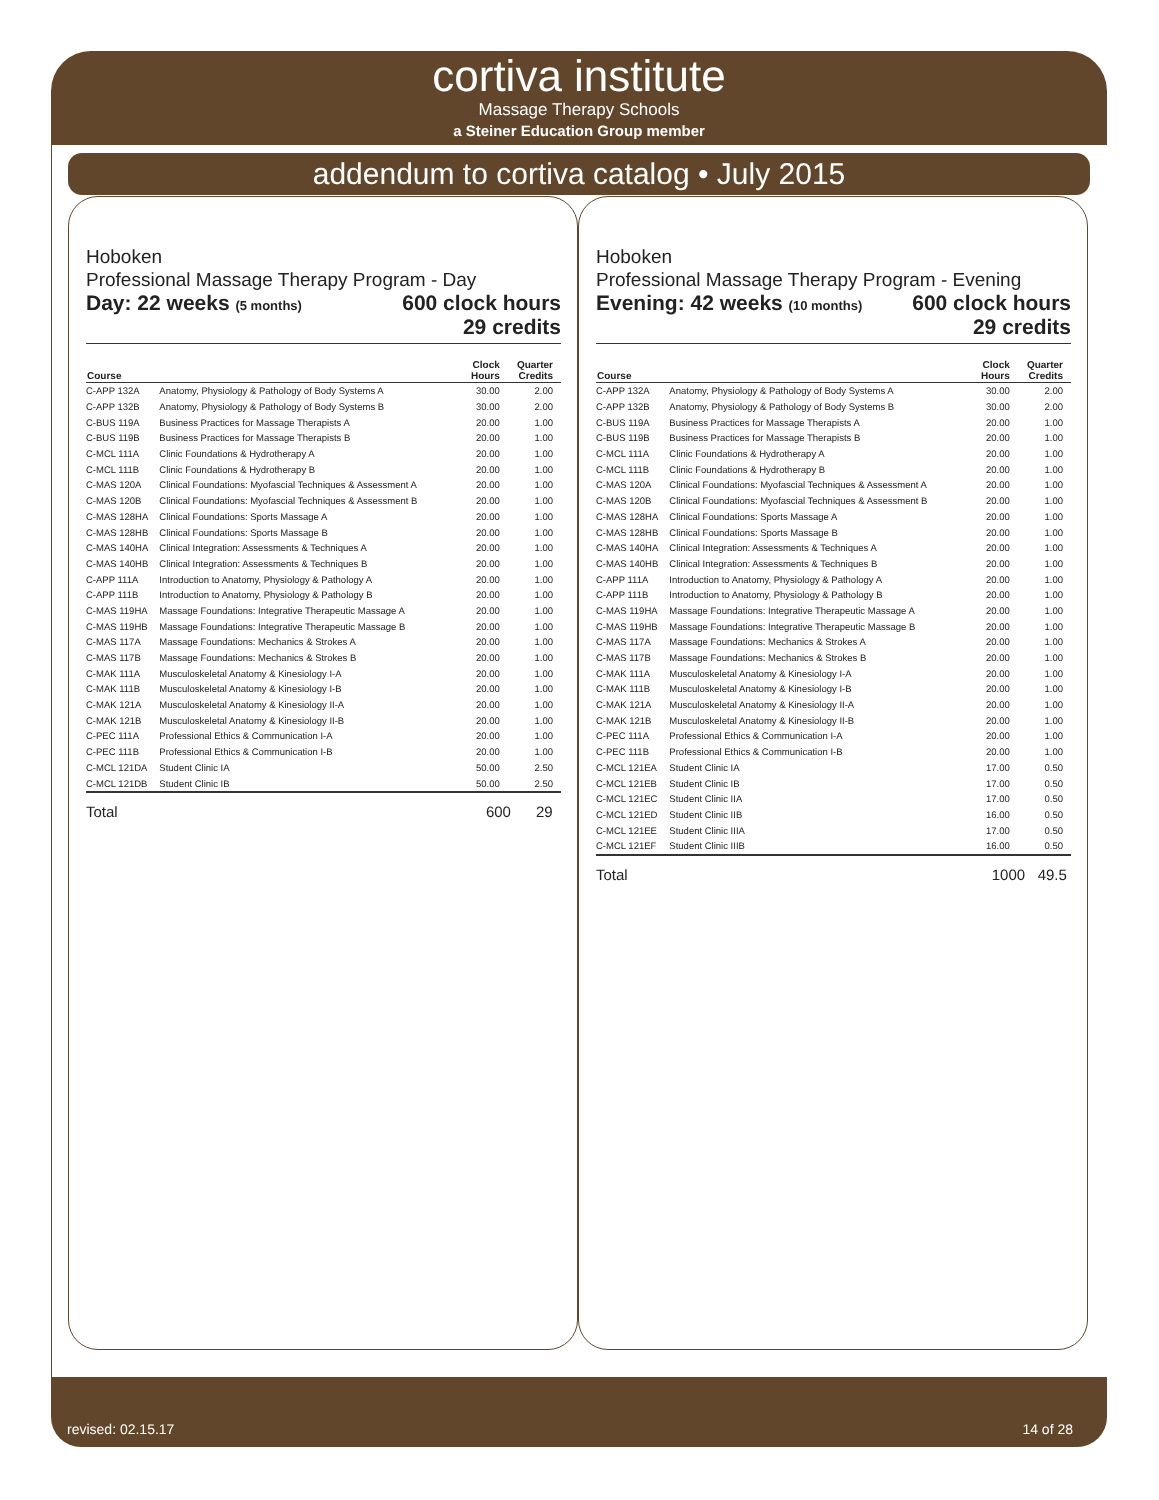cortiva institute
Massage Therapy Schools
a Steiner Education Group member
addendum to cortiva catalog • July 2015
Hoboken
Professional Massage Therapy Program - Day
Day: 22 weeks (5 months) 600 clock hours
29 credits
| Course | | Clock Hours | Quarter Credits |
| --- | --- | --- | --- |
| C-APP 132A | Anatomy, Physiology & Pathology of Body Systems A | 30.00 | 2.00 |
| C-APP 132B | Anatomy, Physiology & Pathology of Body Systems B | 30.00 | 2.00 |
| C-BUS 119A | Business Practices for Massage Therapists A | 20.00 | 1.00 |
| C-BUS 119B | Business Practices for Massage Therapists B | 20.00 | 1.00 |
| C-MCL 111A | Clinic Foundations & Hydrotherapy A | 20.00 | 1.00 |
| C-MCL 111B | Clinic Foundations & Hydrotherapy B | 20.00 | 1.00 |
| C-MAS 120A | Clinical Foundations: Myofascial Techniques & Assessment A | 20.00 | 1.00 |
| C-MAS 120B | Clinical Foundations: Myofascial Techniques & Assessment B | 20.00 | 1.00 |
| C-MAS 128HA | Clinical Foundations: Sports Massage A | 20.00 | 1.00 |
| C-MAS 128HB | Clinical Foundations: Sports Massage B | 20.00 | 1.00 |
| C-MAS 140HA | Clinical Integration: Assessments & Techniques A | 20.00 | 1.00 |
| C-MAS 140HB | Clinical Integration: Assessments & Techniques B | 20.00 | 1.00 |
| C-APP 111A | Introduction to Anatomy, Physiology & Pathology A | 20.00 | 1.00 |
| C-APP 111B | Introduction to Anatomy, Physiology & Pathology B | 20.00 | 1.00 |
| C-MAS 119HA | Massage Foundations: Integrative Therapeutic Massage A | 20.00 | 1.00 |
| C-MAS 119HB | Massage Foundations: Integrative Therapeutic Massage B | 20.00 | 1.00 |
| C-MAS 117A | Massage Foundations: Mechanics & Strokes A | 20.00 | 1.00 |
| C-MAS 117B | Massage Foundations: Mechanics & Strokes B | 20.00 | 1.00 |
| C-MAK 111A | Musculoskeletal Anatomy & Kinesiology I-A | 20.00 | 1.00 |
| C-MAK 111B | Musculoskeletal Anatomy & Kinesiology I-B | 20.00 | 1.00 |
| C-MAK 121A | Musculoskeletal Anatomy & Kinesiology II-A | 20.00 | 1.00 |
| C-MAK 121B | Musculoskeletal Anatomy & Kinesiology II-B | 20.00 | 1.00 |
| C-PEC 111A | Professional Ethics & Communication I-A | 20.00 | 1.00 |
| C-PEC 111B | Professional Ethics & Communication I-B | 20.00 | 1.00 |
| C-MCL 121DA | Student Clinic IA | 50.00 | 2.50 |
| C-MCL 121DB | Student Clinic IB | 50.00 | 2.50 |
Total 600 29
Hoboken
Professional Massage Therapy Program - Evening
Evening: 42 weeks (10 months) 600 clock hours
29 credits
| Course | | Clock Hours | Quarter Credits |
| --- | --- | --- | --- |
| C-APP 132A | Anatomy, Physiology & Pathology of Body Systems A | 30.00 | 2.00 |
| C-APP 132B | Anatomy, Physiology & Pathology of Body Systems B | 30.00 | 2.00 |
| C-BUS 119A | Business Practices for Massage Therapists A | 20.00 | 1.00 |
| C-BUS 119B | Business Practices for Massage Therapists B | 20.00 | 1.00 |
| C-MCL 111A | Clinic Foundations & Hydrotherapy A | 20.00 | 1.00 |
| C-MCL 111B | Clinic Foundations & Hydrotherapy B | 20.00 | 1.00 |
| C-MAS 120A | Clinical Foundations: Myofascial Techniques & Assessment A | 20.00 | 1.00 |
| C-MAS 120B | Clinical Foundations: Myofascial Techniques & Assessment B | 20.00 | 1.00 |
| C-MAS 128HA | Clinical Foundations: Sports Massage A | 20.00 | 1.00 |
| C-MAS 128HB | Clinical Foundations: Sports Massage B | 20.00 | 1.00 |
| C-MAS 140HA | Clinical Integration: Assessments & Techniques A | 20.00 | 1.00 |
| C-MAS 140HB | Clinical Integration: Assessments & Techniques B | 20.00 | 1.00 |
| C-APP 111A | Introduction to Anatomy, Physiology & Pathology A | 20.00 | 1.00 |
| C-APP 111B | Introduction to Anatomy, Physiology & Pathology B | 20.00 | 1.00 |
| C-MAS 119HA | Massage Foundations: Integrative Therapeutic Massage A | 20.00 | 1.00 |
| C-MAS 119HB | Massage Foundations: Integrative Therapeutic Massage B | 20.00 | 1.00 |
| C-MAS 117A | Massage Foundations: Mechanics & Strokes A | 20.00 | 1.00 |
| C-MAS 117B | Massage Foundations: Mechanics & Strokes B | 20.00 | 1.00 |
| C-MAK 111A | Musculoskeletal Anatomy & Kinesiology I-A | 20.00 | 1.00 |
| C-MAK 111B | Musculoskeletal Anatomy & Kinesiology I-B | 20.00 | 1.00 |
| C-MAK 121A | Musculoskeletal Anatomy & Kinesiology II-A | 20.00 | 1.00 |
| C-MAK 121B | Musculoskeletal Anatomy & Kinesiology II-B | 20.00 | 1.00 |
| C-PEC 111A | Professional Ethics & Communication I-A | 20.00 | 1.00 |
| C-PEC 111B | Professional Ethics & Communication I-B | 20.00 | 1.00 |
| C-MCL 121EA | Student Clinic IA | 17.00 | 0.50 |
| C-MCL 121EB | Student Clinic IB | 17.00 | 0.50 |
| C-MCL 121EC | Student Clinic IIA | 17.00 | 0.50 |
| C-MCL 121ED | Student Clinic IIB | 16.00 | 0.50 |
| C-MCL 121EE | Student Clinic IIIA | 17.00 | 0.50 |
| C-MCL 121EF | Student Clinic IIIB | 16.00 | 0.50 |
Total 1000 49.5
revised: 02.15.17 14 of 28